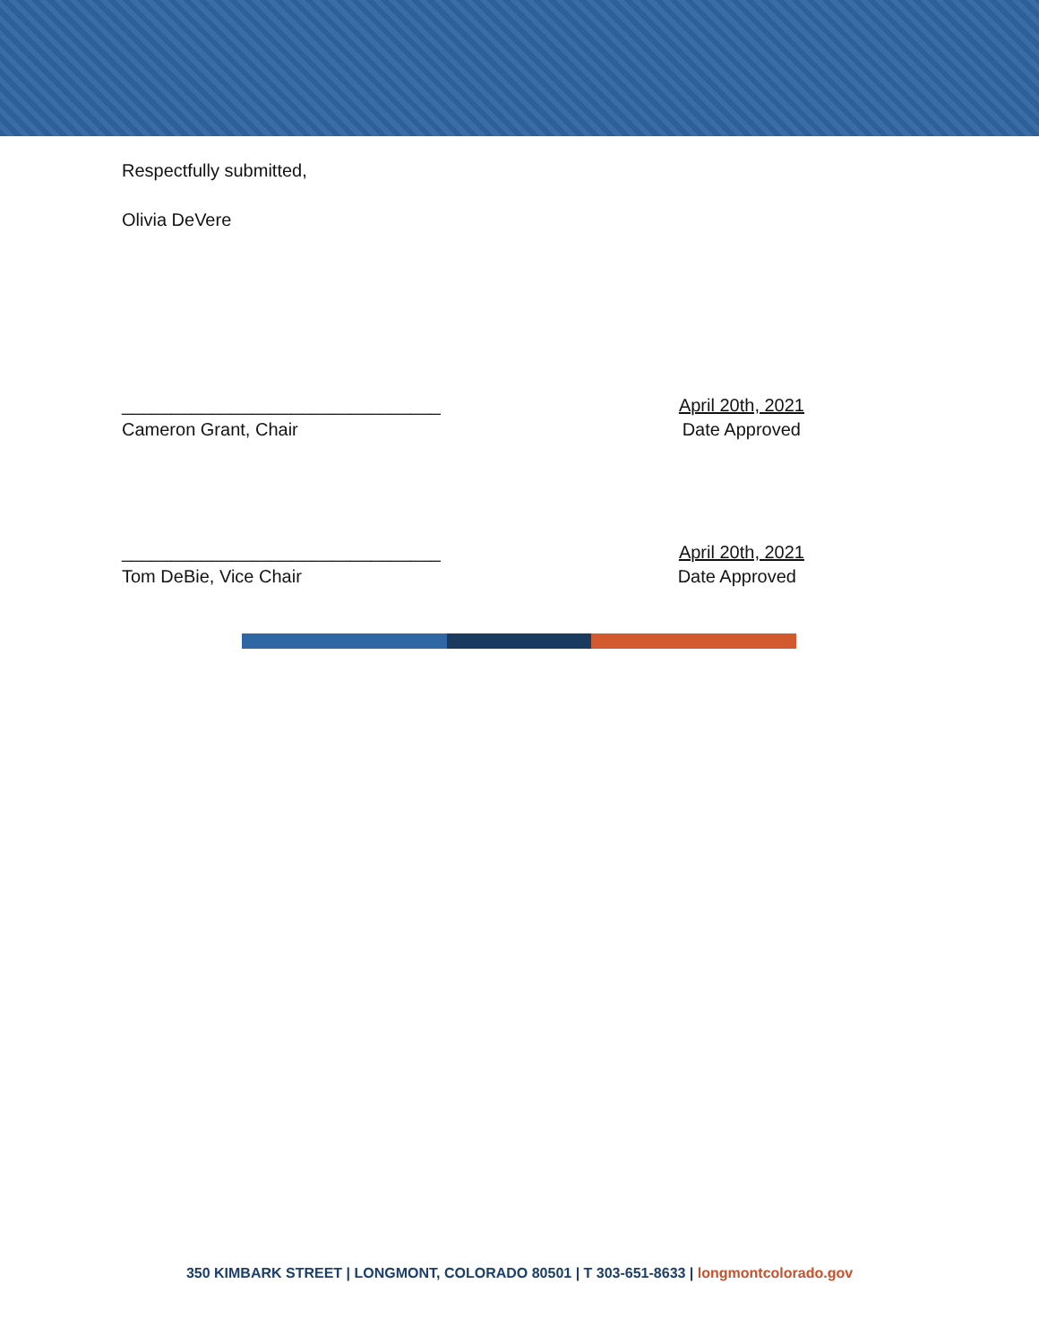Respectfully submitted,
Olivia DeVere
________________________________
April 20th, 2021
Cameron Grant, Chair Date Approved
________________________________
April 20th, 2021
Tom DeBie, Vice Chair Date Approved
350 KIMBARK STREET | LONGMONT, COLORADO 80501 | T 303-651-8633 | longmontcolorado.gov